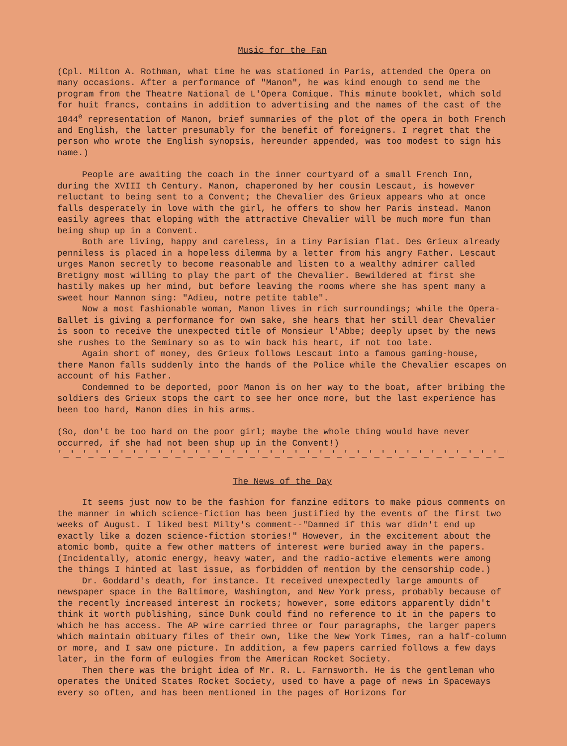Music for the Fan
(Cpl. Milton A. Rothman, what time he was stationed in Paris, attended the Opera on many occasions. After a performance of "Manon", he was kind enough to send me the program from the Theatre National de L'Opera Comique. This minute booklet, which sold for huit francs, contains in addition to advertising and the names of the cast of the 1044<sup>e</sup> representation of Manon, brief summaries of the plot of the opera in both French and English, the latter presumably for the benefit of foreigners. I regret that the person who wrote the English synopsis, hereunder appended, was too modest to sign his name.)
People are awaiting the coach in the inner courtyard of a small French Inn, during the XVIII th Century. Manon, chaperoned by her cousin Lescaut, is however reluctant to being sent to a Convent; the Chevalier des Grieux appears who at once falls desperately in love with the girl, he offers to show her Paris instead. Manon easily agrees that eloping with the attractive Chevalier will be much more fun than being shup up in a Convent.
Both are living, happy and careless, in a tiny Parisian flat. Des Grieux already penniless is placed in a hopeless dilemma by a letter from his angry Father. Lescaut urges Manon secretly to become reasonable and listen to a wealthy admirer called Bretigny most willing to play the part of the Chevalier. Bewildered at first she hastily makes up her mind, but before leaving the rooms where she has spent many a sweet hour Mannon sing: "Adieu, notre petite table".
Now a most fashionable woman, Manon lives in rich surroundings; while the Opera-Ballet is giving a performance for own sake, she hears that her still dear Chevalier is soon to receive the unexpected title of Monsieur l'Abbe; deeply upset by the news she rushes to the Seminary so as to win back his heart, if not too late.
Again short of money, des Grieux follows Lescaut into a famous gaming-house, there Manon falls suddenly into the hands of the Police while the Chevalier escapes on account of his Father.
Condemned to be deported, poor Manon is on her way to the boat, after bribing the soldiers des Grieux stops the cart to see her once more, but the last experience has been too hard, Manon dies in his arms.
(So, don't be too hard on the poor girl; maybe the whole thing would have never occurred, if she had not been shup up in the Convent!)
'_'_'_'_'_'_'_'_'_'_'_'_'_'_'_'_'_'_'_'_'_'_'_'_'_'_'_'_'_'_'_'_'_'_'_'_'_'_'_'_'_'_'_'_'_
The News of the Day
It seems just now to be the fashion for fanzine editors to make pious comments on the manner in which science-fiction has been justified by the events of the first two weeks of August. I liked best Milty's comment--"Damned if this war didn't end up exactly like a dozen science-fiction stories!" However, in the excitement about the atomic bomb, quite a few other matters of interest were buried away in the papers. (Incidentally, atomic energy, heavy water, and the radio-active elements were among the things I hinted at last issue, as forbidden of mention by the censorship code.)
Dr. Goddard's death, for instance. It received unexpectedly large amounts of newspaper space in the Baltimore, Washington, and New York press, probably because of the recently increased interest in rockets; however, some editors apparently didn't think it worth publishing, since Dunk could find no reference to it in the papers to which he has access. The AP wire carried three or four paragraphs, the larger papers which maintain obituary files of their own, like the New York Times, ran a half-column or more, and I saw one picture. In addition, a few papers carried follows a few days later, in the form of eulogies from the American Rocket Society.
Then there was the bright idea of Mr. R. L. Farnsworth. He is the gentleman who operates the United States Rocket Society, used to have a page of news in Spaceways every so often, and has been mentioned in the pages of Horizons for